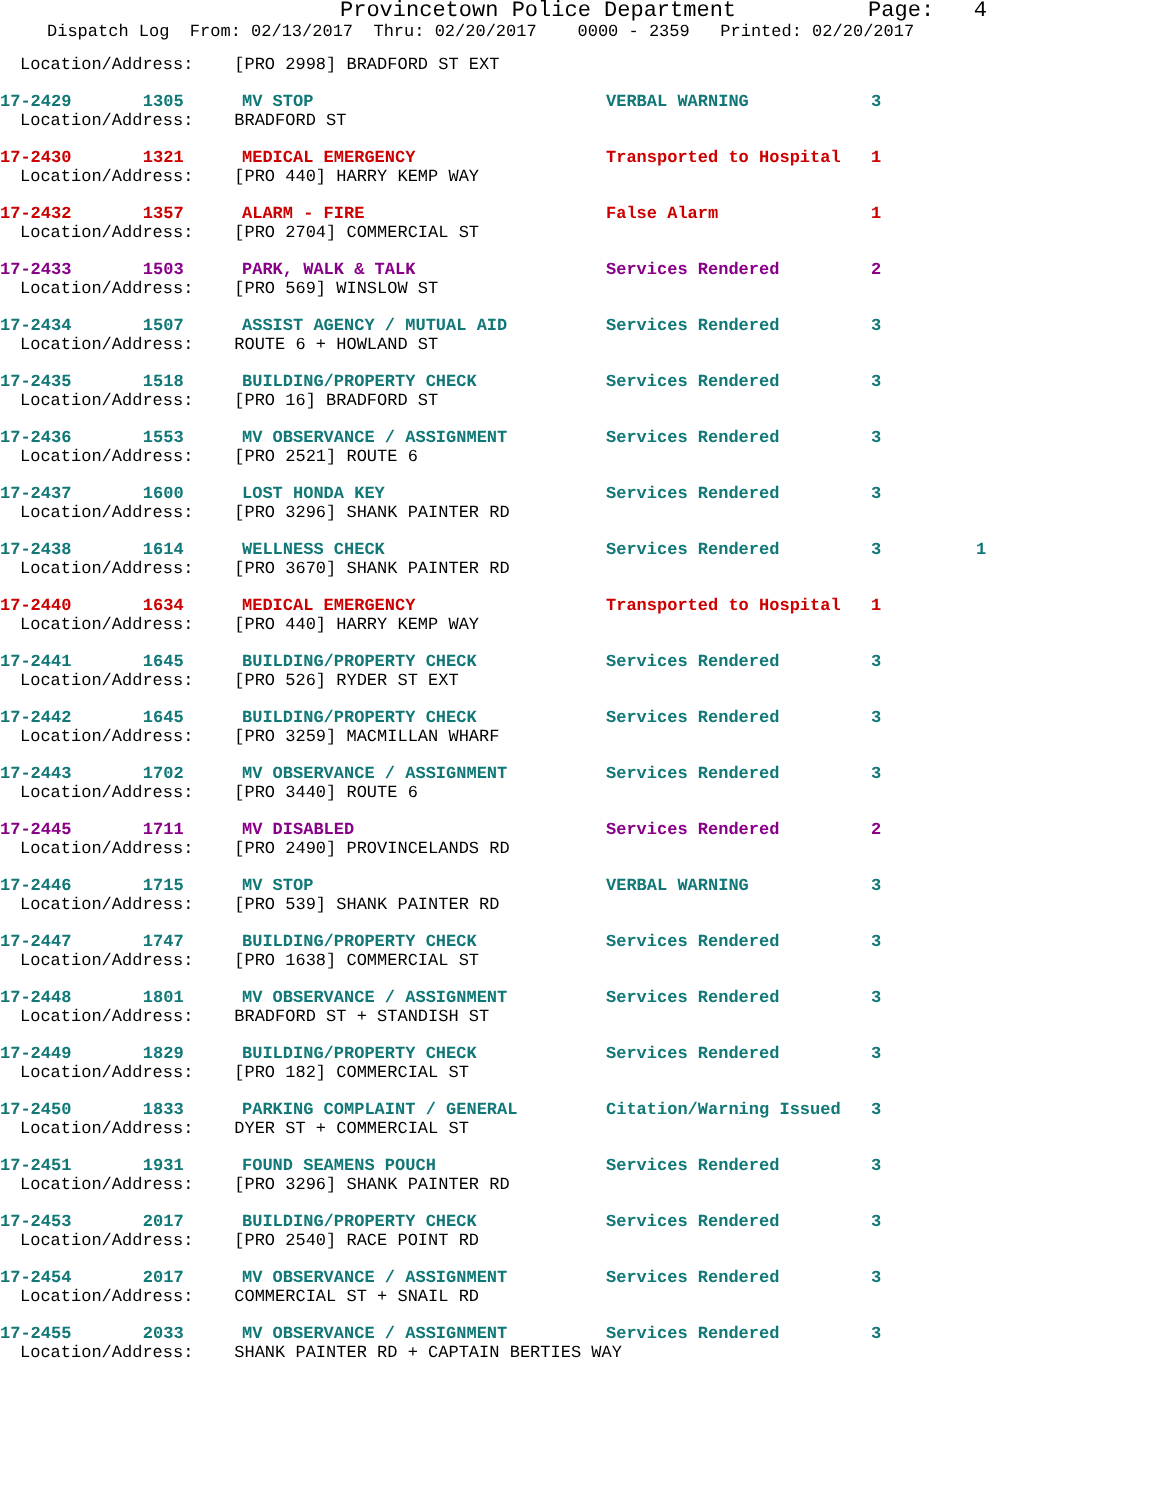Provincetown Police Department Page: 4
Dispatch Log From: 02/13/2017 Thru: 02/20/2017 0000 - 2359 Printed: 02/20/2017
Location/Address: [PRO 2998] BRADFORD ST EXT
17-2429 1305 MV STOP VERBAL WARNING 3
Location/Address: BRADFORD ST
17-2430 1321 MEDICAL EMERGENCY Transported to Hospital 1
Location/Address: [PRO 440] HARRY KEMP WAY
17-2432 1357 ALARM - FIRE False Alarm 1
Location/Address: [PRO 2704] COMMERCIAL ST
17-2433 1503 PARK, WALK & TALK Services Rendered 2
Location/Address: [PRO 569] WINSLOW ST
17-2434 1507 ASSIST AGENCY / MUTUAL AID Services Rendered 3
Location/Address: ROUTE 6 + HOWLAND ST
17-2435 1518 BUILDING/PROPERTY CHECK Services Rendered 3
Location/Address: [PRO 16] BRADFORD ST
17-2436 1553 MV OBSERVANCE / ASSIGNMENT Services Rendered 3
Location/Address: [PRO 2521] ROUTE 6
17-2437 1600 LOST HONDA KEY Services Rendered 3
Location/Address: [PRO 3296] SHANK PAINTER RD
17-2438 1614 WELLNESS CHECK Services Rendered 3 1
Location/Address: [PRO 3670] SHANK PAINTER RD
17-2440 1634 MEDICAL EMERGENCY Transported to Hospital 1
Location/Address: [PRO 440] HARRY KEMP WAY
17-2441 1645 BUILDING/PROPERTY CHECK Services Rendered 3
Location/Address: [PRO 526] RYDER ST EXT
17-2442 1645 BUILDING/PROPERTY CHECK Services Rendered 3
Location/Address: [PRO 3259] MACMILLAN WHARF
17-2443 1702 MV OBSERVANCE / ASSIGNMENT Services Rendered 3
Location/Address: [PRO 3440] ROUTE 6
17-2445 1711 MV DISABLED Services Rendered 2
Location/Address: [PRO 2490] PROVINCELANDS RD
17-2446 1715 MV STOP VERBAL WARNING 3
Location/Address: [PRO 539] SHANK PAINTER RD
17-2447 1747 BUILDING/PROPERTY CHECK Services Rendered 3
Location/Address: [PRO 1638] COMMERCIAL ST
17-2448 1801 MV OBSERVANCE / ASSIGNMENT Services Rendered 3
Location/Address: BRADFORD ST + STANDISH ST
17-2449 1829 BUILDING/PROPERTY CHECK Services Rendered 3
Location/Address: [PRO 182] COMMERCIAL ST
17-2450 1833 PARKING COMPLAINT / GENERAL Citation/Warning Issued 3
Location/Address: DYER ST + COMMERCIAL ST
17-2451 1931 FOUND SEAMENS POUCH Services Rendered 3
Location/Address: [PRO 3296] SHANK PAINTER RD
17-2453 2017 BUILDING/PROPERTY CHECK Services Rendered 3
Location/Address: [PRO 2540] RACE POINT RD
17-2454 2017 MV OBSERVANCE / ASSIGNMENT Services Rendered 3
Location/Address: COMMERCIAL ST + SNAIL RD
17-2455 2033 MV OBSERVANCE / ASSIGNMENT Services Rendered 3
Location/Address: SHANK PAINTER RD + CAPTAIN BERTIES WAY